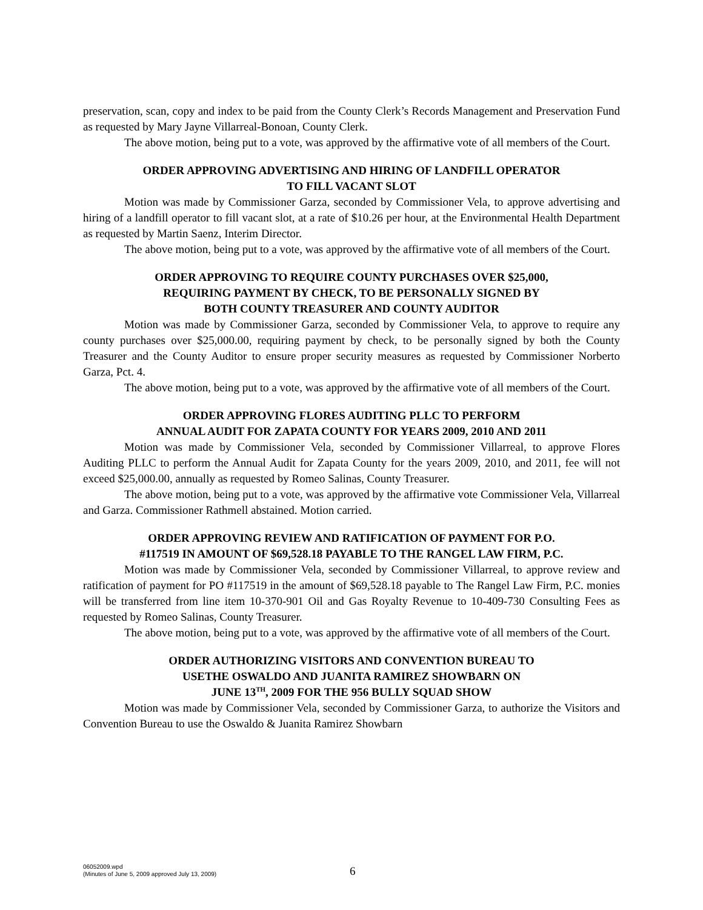preservation, scan, copy and index to be paid from the County Clerk’s Records Management and Preservation Fund as requested by Mary Jayne Villarreal-Bonoan, County Clerk.
The above motion, being put to a vote, was approved by the affirmative vote of all members of the Court.
ORDER APPROVING ADVERTISING AND HIRING OF LANDFILL OPERATOR
TO FILL VACANT SLOT
Motion was made by Commissioner Garza, seconded by Commissioner Vela, to approve advertising and hiring of a landfill operator to fill vacant slot, at a rate of $10.26 per hour, at the Environmental Health Department as requested by Martin Saenz, Interim Director.
The above motion, being put to a vote, was approved by the affirmative vote of all members of the Court.
ORDER APPROVING TO REQUIRE COUNTY PURCHASES OVER $25,000,
REQUIRING PAYMENT BY CHECK, TO BE PERSONALLY SIGNED BY
BOTH COUNTY TREASURER AND COUNTY AUDITOR
Motion was made by Commissioner Garza, seconded by Commissioner Vela, to approve to require any county purchases over $25,000.00, requiring payment by check, to be personally signed by both the County Treasurer and the County Auditor to ensure proper security measures as requested by Commissioner Norberto Garza, Pct. 4.
The above motion, being put to a vote, was approved by the affirmative vote of all members of the Court.
ORDER APPROVING FLORES AUDITING PLLC TO PERFORM
ANNUAL AUDIT FOR ZAPATA COUNTY FOR YEARS 2009, 2010 AND 2011
Motion was made by Commissioner Vela, seconded by Commissioner Villarreal, to approve Flores Auditing PLLC to perform the Annual Audit for Zapata County for the years 2009, 2010, and 2011, fee will not exceed $25,000.00, annually as requested by Romeo Salinas, County Treasurer.
The above motion, being put to a vote, was approved by the affirmative vote Commissioner Vela, Villarreal and Garza. Commissioner Rathmell abstained. Motion carried.
ORDER APPROVING REVIEW AND RATIFICATION OF PAYMENT FOR P.O.
#117519 IN AMOUNT OF $69,528.18 PAYABLE TO THE RANGEL LAW FIRM, P.C.
Motion was made by Commissioner Vela, seconded by Commissioner Villarreal, to approve review and ratification of payment for PO #117519 in the amount of $69,528.18 payable to The Rangel Law Firm, P.C. monies will be transferred from line item 10-370-901 Oil and Gas Royalty Revenue to 10-409-730 Consulting Fees as requested by Romeo Salinas, County Treasurer.
The above motion, being put to a vote, was approved by the affirmative vote of all members of the Court.
ORDER AUTHORIZING VISITORS AND CONVENTION BUREAU TO
USETHE OSWALDO AND JUANITA RAMIREZ SHOWBARN ON
JUNE 13<sup>TH</sup>, 2009 FOR THE 956 BULLY SQUAD SHOW
Motion was made by Commissioner Vela, seconded by Commissioner Garza, to authorize the Visitors and Convention Bureau to use the Oswaldo & Juanita Ramirez Showbarn
06052009.wpd
(Minutes of June 5, 2009 approved July 13, 2009)
6